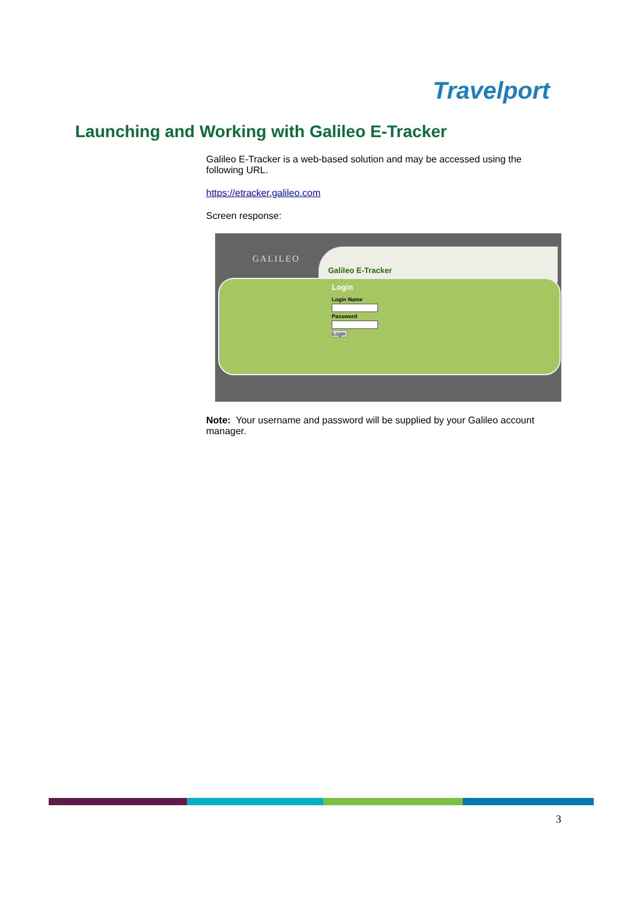Travelport
Launching and Working with Galileo E-Tracker
Galileo E-Tracker is a web-based solution and may be accessed using the following URL.
https://etracker.galileo.com
Screen response:
GALILEO
Galileo E-Tracker
Login
Login Name
Password
Login
Note: Your username and password will be supplied by your Galileo account manager.
3